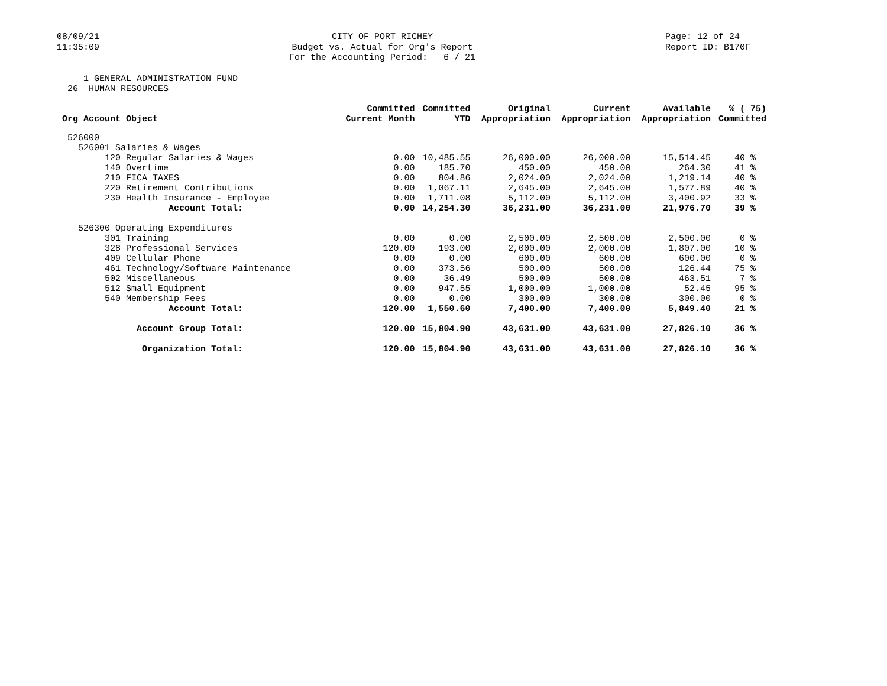08/09/21 11:35:09
CITY OF PORT RICHEY Budget vs. Actual for Org's Report For the Accounting Period: 6 / 21
Page: 12 of 24 Report ID: B170F
1 GENERAL ADMINISTRATION FUND 26 HUMAN RESOURCES
| Org Account Object | Committed Current Month | Committed YTD | Original Appropriation | Current Appropriation | Available Appropriation | % ( 75) Committed |
| --- | --- | --- | --- | --- | --- | --- |
| 526000 | | | | | | |
| 526001 Salaries & Wages | | | | | | |
| 120 Regular Salaries & Wages | 0.00 | 10,485.55 | 26,000.00 | 26,000.00 | 15,514.45 | 40 % |
| 140 Overtime | 0.00 | 185.70 | 450.00 | 450.00 | 264.30 | 41 % |
| 210 FICA TAXES | 0.00 | 804.86 | 2,024.00 | 2,024.00 | 1,219.14 | 40 % |
| 220 Retirement Contributions | 0.00 | 1,067.11 | 2,645.00 | 2,645.00 | 1,577.89 | 40 % |
| 230 Health Insurance - Employee | 0.00 | 1,711.08 | 5,112.00 | 5,112.00 | 3,400.92 | 33 % |
| Account Total: | 0.00 | 14,254.30 | 36,231.00 | 36,231.00 | 21,976.70 | 39 % |
| 526300 Operating Expenditures | | | | | | |
| 301 Training | 0.00 | 0.00 | 2,500.00 | 2,500.00 | 2,500.00 | 0 % |
| 328 Professional Services | 120.00 | 193.00 | 2,000.00 | 2,000.00 | 1,807.00 | 10 % |
| 409 Cellular Phone | 0.00 | 0.00 | 600.00 | 600.00 | 600.00 | 0 % |
| 461 Technology/Software Maintenance | 0.00 | 373.56 | 500.00 | 500.00 | 126.44 | 75 % |
| 502 Miscellaneous | 0.00 | 36.49 | 500.00 | 500.00 | 463.51 | 7 % |
| 512 Small Equipment | 0.00 | 947.55 | 1,000.00 | 1,000.00 | 52.45 | 95 % |
| 540 Membership Fees | 0.00 | 0.00 | 300.00 | 300.00 | 300.00 | 0 % |
| Account Total: | 120.00 | 1,550.60 | 7,400.00 | 7,400.00 | 5,849.40 | 21 % |
| Account Group Total: | 120.00 | 15,804.90 | 43,631.00 | 43,631.00 | 27,826.10 | 36 % |
| Organization Total: | 120.00 | 15,804.90 | 43,631.00 | 43,631.00 | 27,826.10 | 36 % |